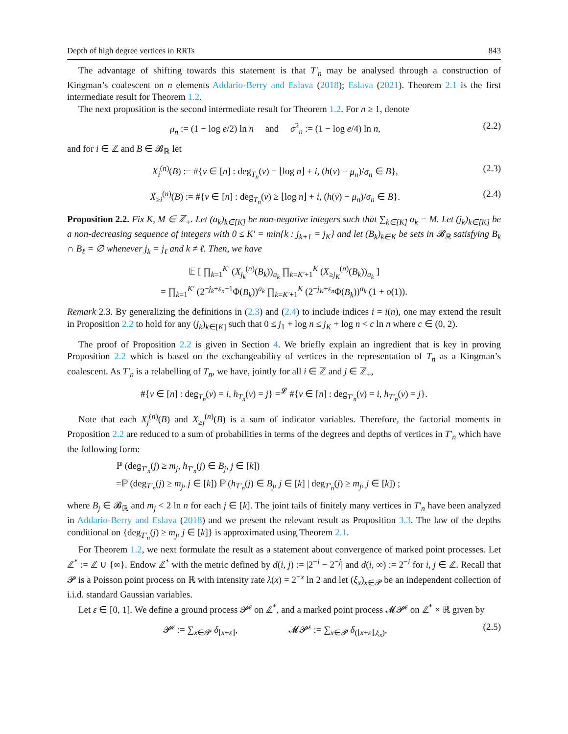Depth of high degree vertices in RRTs 843
The advantage of shifting towards this statement is that T′<sub>n</sub> may be analysed through a construction of Kingman’s coalescent on n elements Addario-Berry and Eslava (2018); Eslava (2021). Theorem 2.1 is the first intermediate result for Theorem 1.2.
The next proposition is the second intermediate result for Theorem 1.2. For n ≥ 1, denote
μ<sub>n</sub> := (1 − log e/2) ln n and σ<sup>2</sup><sub>n</sub> := (1 − log e/4) ln n, (2.2)
and for i ∈ ℤ and B ∈ 𝓑<sub>ℝ</sub> let
X<sub>i</sub><sup>(n)</sup>(B) := #{v ∈ [n] : deg<sub>T<sub>n</sub></sub>(v) = ⌊log n⌋ + i, (h(v) − μ<sub>n</sub>)/σ<sub>n</sub> ∈ B}, (2.3)
X<sub>≥i</sub><sup>(n)</sup>(B) := #{v ∈ [n] : deg<sub>T<sub>n</sub></sub>(v) ≥ ⌊log n⌋ + i, (h(v) − μ<sub>n</sub>)/σ<sub>n</sub> ∈ B}. (2.4)
Proposition 2.2. Fix K, M ∈ ℤ<sub>+</sub>. Let (a<sub>k</sub>)<sub>k∈[K]</sub> be non-negative integers such that ∑<sub>k∈[K]</sub> a<sub>k</sub> = M. Let (j<sub>k</sub>)<sub>k∈[K]</sub> be a non-decreasing sequence of integers with 0 ≤ K′ = min{k : j<sub>k+1</sub> = j<sub>K</sub>} and let (B<sub>k</sub>)<sub>k∈K</sub> be sets in 𝓑<sub>ℝ</sub> satisfying B<sub>k</sub> ∩ B<sub>ℓ</sub> = ∅ whenever j<sub>k</sub> = j<sub>ℓ</sub> and k ≠ ℓ. Then, we have
𝔼 [ ∏<sub>k=1</sub><sup>K′</sup> (X<sub>j<sub>k</sub></sub><sup>(n)</sup>(B<sub>k</sub>))<sub>a<sub>k</sub></sub> ∏<sub>k=K′+1</sub><sup>K</sup> (X<sub>≥j<sub>K</sub></sub><sup>(n)</sup>(B<sub>k</sub>))<sub>a<sub>k</sub></sub> ]
= ∏<sub>k=1</sub><sup>K′</sup> (2<sup>−j<sub>k</sub>+ε<sub>n</sub>−1</sup>Φ(B<sub>k</sub>))<sup>a<sub>k</sub></sup> ∏<sub>k=K′+1</sub><sup>K</sup> (2<sup>−j<sub>K</sub>+ε<sub>n</sub></sup>Φ(B<sub>k</sub>))<sup>a<sub>k</sub></sup> (1 + o(1)).
Remark 2.3. By generalizing the definitions in (2.3) and (2.4) to include indices i = i(n), one may extend the result in Proposition 2.2 to hold for any (j<sub>k</sub>)<sub>k∈[K]</sub> such that 0 ≤ j<sub>1</sub> + log n ≤ j<sub>K</sub> + log n < c ln n where c ∈ (0, 2).
The proof of Proposition 2.2 is given in Section 4. We briefly explain an ingredient that is key in proving Proposition 2.2 which is based on the exchangeability of vertices in the representation of T<sub>n</sub> as a Kingman’s coalescent. As T′<sub>n</sub> is a relabelling of T<sub>n</sub>, we have, jointly for all i ∈ ℤ and j ∈ ℤ<sub>+</sub>,
#{v ∈ [n] : deg<sub>T<sub>n</sub></sub>(v) = i, h<sub>T<sub>n</sub></sub>(v) = j} =<sup>𝓛</sup> #{v ∈ [n] : deg<sub>T′<sub>n</sub></sub>(v) = i, h<sub>T′<sub>n</sub></sub>(v) = j}.
Note that each X<sub>j</sub><sup>(n)</sup>(B) and X<sub>≥j</sub><sup>(n)</sup>(B) is a sum of indicator variables. Therefore, the factorial moments in Proposition 2.2 are reduced to a sum of probabilities in terms of the degrees and depths of vertices in T′<sub>n</sub> which have the following form:
ℙ (deg<sub>T′<sub>n</sub></sub>(j) ≥ m<sub>j</sub>, h<sub>T′<sub>n</sub></sub>(j) ∈ B<sub>j</sub>, j ∈ [k])
=ℙ (deg<sub>T′<sub>n</sub></sub>(j) ≥ m<sub>j</sub>, j ∈ [k]) ℙ (h<sub>T′<sub>n</sub></sub>(j) ∈ B<sub>j</sub>, j ∈ [k] | deg<sub>T′<sub>n</sub></sub>(j) ≥ m<sub>j</sub>, j ∈ [k]) ;
where B<sub>j</sub> ∈ 𝓑<sub>ℝ</sub> and m<sub>j</sub> < 2 ln n for each j ∈ [k]. The joint tails of finitely many vertices in T′<sub>n</sub> have been analyzed in Addario-Berry and Eslava (2018) and we present the relevant result as Proposition 3.3. The law of the depths conditional on {deg<sub>T′<sub>n</sub></sub>(j) ≥ m<sub>j</sub>, j ∈ [k]} is approximated using Theorem 2.1.
For Theorem 1.2, we next formulate the result as a statement about convergence of marked point processes. Let ℤ<sup>*</sup> := ℤ ∪ {∞}. Endow ℤ<sup>*</sup> with the metric defined by d(i, j) := |2<sup>−i</sup> − 2<sup>−j</sup>| and d(i, ∞) := 2<sup>−i</sup> for i, j ∈ ℤ. Recall that 𝓟 is a Poisson point process on ℝ with intensity rate λ(x) = 2<sup>−x</sup> ln 2 and let (ξ<sub>x</sub>)<sub>x∈𝓟</sub> be an independent collection of i.i.d. standard Gaussian variables.
Let ε ∈ [0, 1]. We define a ground process 𝓟<sup>ε</sup> on ℤ<sup>*</sup>, and a marked point process 𝓜𝓟<sup>ε</sup> on ℤ<sup>*</sup> × ℝ given by
𝓟<sup>ε</sup> := ∑<sub>x∈𝓟</sub> δ<sub>⌊x+ε⌋</sub>, 𝓜𝓟<sup>ε</sup> := ∑<sub>x∈𝓟</sub> δ<sub>(⌊x+ε⌋,ξ<sub>x</sub>)</sub>, (2.5)